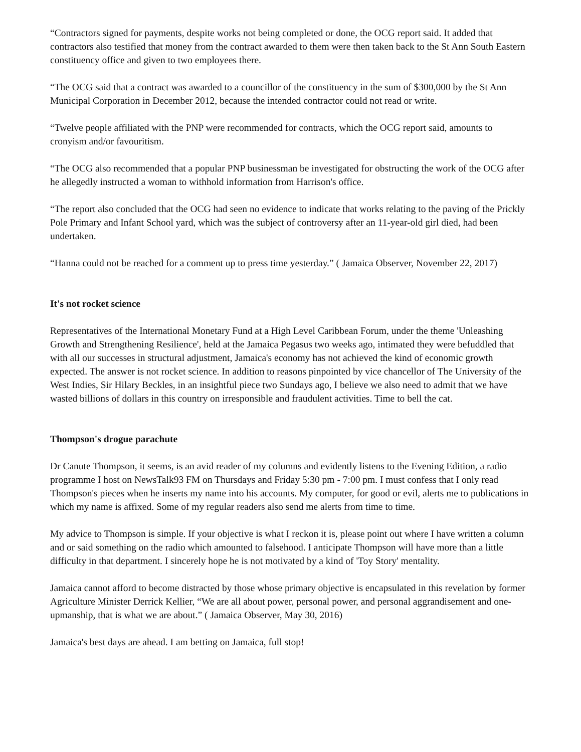“Contractors signed for payments, despite works not being completed or done, the OCG report said. It added that contractors also testified that money from the contract awarded to them were then taken back to the St Ann South Eastern constituency office and given to two employees there.
“The OCG said that a contract was awarded to a councillor of the constituency in the sum of $300,000 by the St Ann Municipal Corporation in December 2012, because the intended contractor could not read or write.
“Twelve people affiliated with the PNP were recommended for contracts, which the OCG report said, amounts to cronyism and/or favouritism.
“The OCG also recommended that a popular PNP businessman be investigated for obstructing the work of the OCG after he allegedly instructed a woman to withhold information from Harrison's office.
“The report also concluded that the OCG had seen no evidence to indicate that works relating to the paving of the Prickly Pole Primary and Infant School yard, which was the subject of controversy after an 11-year-old girl died, had been undertaken.
“Hanna could not be reached for a comment up to press time yesterday.” ( Jamaica Observer, November 22, 2017)
It's not rocket science
Representatives of the International Monetary Fund at a High Level Caribbean Forum, under the theme 'Unleashing Growth and Strengthening Resilience', held at the Jamaica Pegasus two weeks ago, intimated they were befuddled that with all our successes in structural adjustment, Jamaica's economy has not achieved the kind of economic growth expected. The answer is not rocket science. In addition to reasons pinpointed by vice chancellor of The University of the West Indies, Sir Hilary Beckles, in an insightful piece two Sundays ago, I believe we also need to admit that we have wasted billions of dollars in this country on irresponsible and fraudulent activities. Time to bell the cat.
Thompson's drogue parachute
Dr Canute Thompson, it seems, is an avid reader of my columns and evidently listens to the Evening Edition, a radio programme I host on NewsTalk93 FM on Thursdays and Friday 5:30 pm - 7:00 pm. I must confess that I only read Thompson's pieces when he inserts my name into his accounts. My computer, for good or evil, alerts me to publications in which my name is affixed. Some of my regular readers also send me alerts from time to time.
My advice to Thompson is simple. If your objective is what I reckon it is, please point out where I have written a column and or said something on the radio which amounted to falsehood. I anticipate Thompson will have more than a little difficulty in that department. I sincerely hope he is not motivated by a kind of 'Toy Story' mentality.
Jamaica cannot afford to become distracted by those whose primary objective is encapsulated in this revelation by former Agriculture Minister Derrick Kellier, “We are all about power, personal power, and personal aggrandisement and one-upmanship, that is what we are about.” ( Jamaica Observer, May 30, 2016)
Jamaica's best days are ahead. I am betting on Jamaica, full stop!